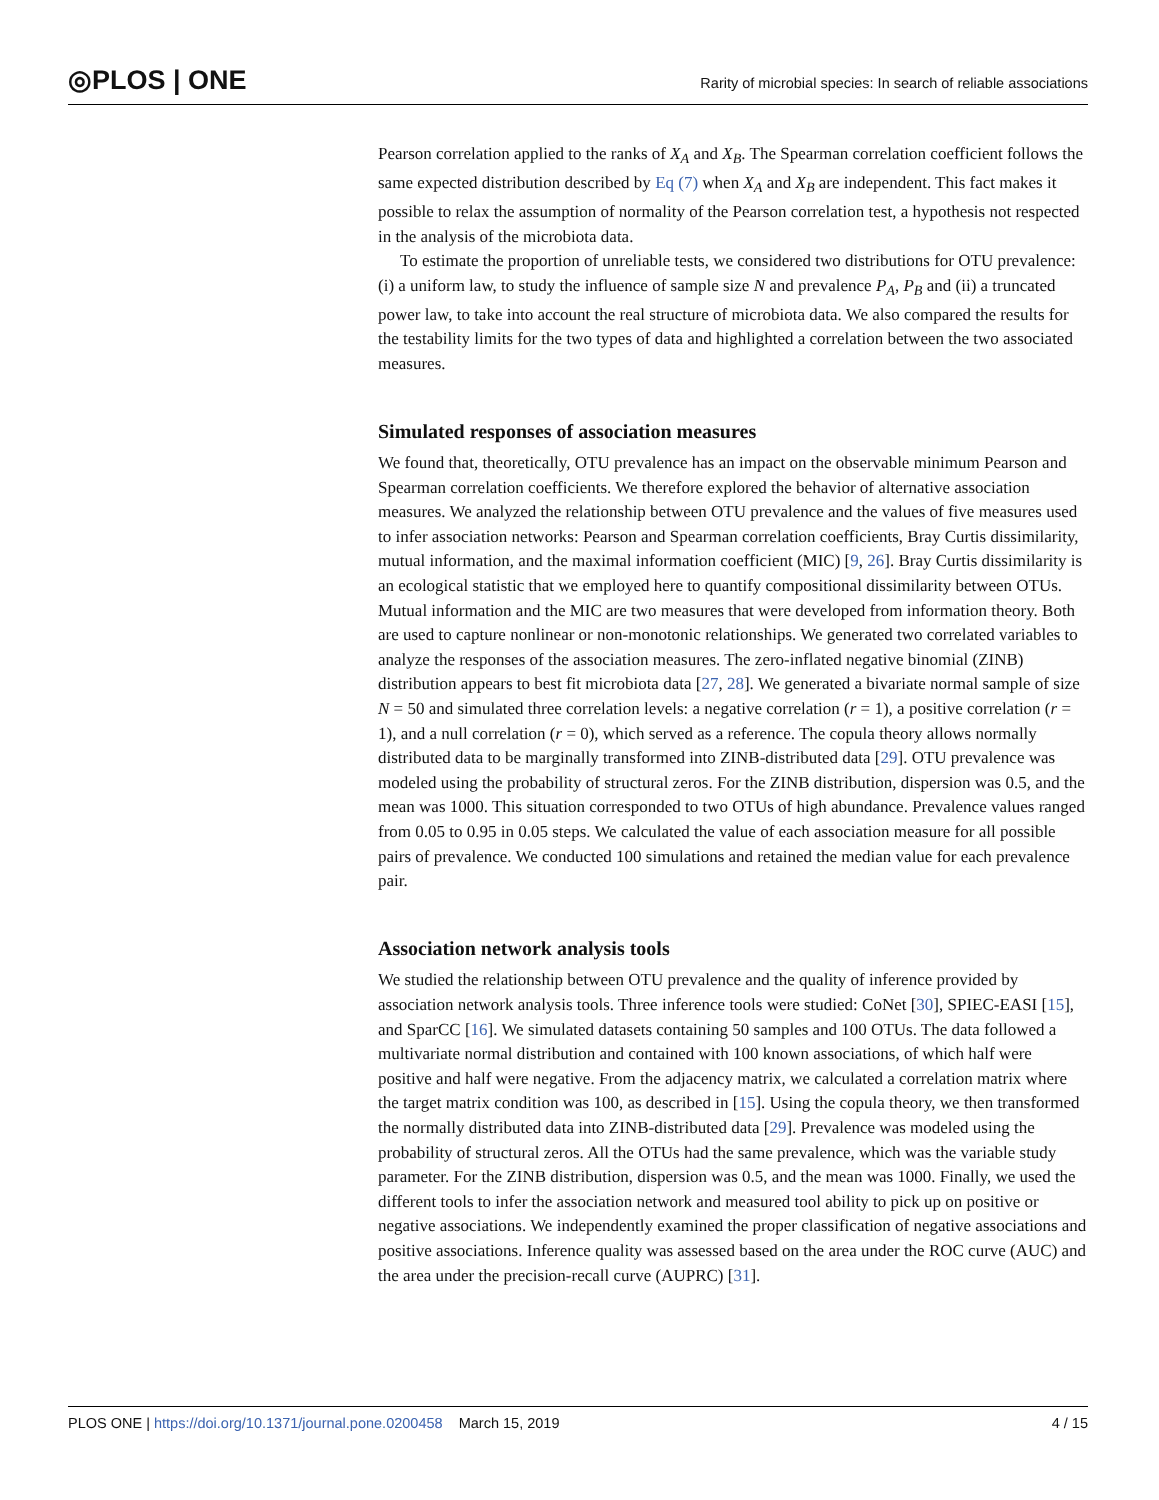◎PLOS | ONE
Rarity of microbial species: In search of reliable associations
Pearson correlation applied to the ranks of X<sub>A</sub> and X<sub>B</sub>. The Spearman correlation coefficient follows the same expected distribution described by Eq (7) when X<sub>A</sub> and X<sub>B</sub> are independent. This fact makes it possible to relax the assumption of normality of the Pearson correlation test, a hypothesis not respected in the analysis of the microbiota data.
To estimate the proportion of unreliable tests, we considered two distributions for OTU prevalence: (i) a uniform law, to study the influence of sample size N and prevalence P<sub>A</sub>, P<sub>B</sub> and (ii) a truncated power law, to take into account the real structure of microbiota data. We also compared the results for the testability limits for the two types of data and highlighted a correlation between the two associated measures.
Simulated responses of association measures
We found that, theoretically, OTU prevalence has an impact on the observable minimum Pearson and Spearman correlation coefficients. We therefore explored the behavior of alternative association measures. We analyzed the relationship between OTU prevalence and the values of five measures used to infer association networks: Pearson and Spearman correlation coefficients, Bray Curtis dissimilarity, mutual information, and the maximal information coefficient (MIC) [9, 26]. Bray Curtis dissimilarity is an ecological statistic that we employed here to quantify compositional dissimilarity between OTUs. Mutual information and the MIC are two measures that were developed from information theory. Both are used to capture nonlinear or non-monotonic relationships. We generated two correlated variables to analyze the responses of the association measures. The zero-inflated negative binomial (ZINB) distribution appears to best fit microbiota data [27, 28]. We generated a bivariate normal sample of size N = 50 and simulated three correlation levels: a negative correlation (r = 1), a positive correlation (r = 1), and a null correlation (r = 0), which served as a reference. The copula theory allows normally distributed data to be marginally transformed into ZINB-distributed data [29]. OTU prevalence was modeled using the probability of structural zeros. For the ZINB distribution, dispersion was 0.5, and the mean was 1000. This situation corresponded to two OTUs of high abundance. Prevalence values ranged from 0.05 to 0.95 in 0.05 steps. We calculated the value of each association measure for all possible pairs of prevalence. We conducted 100 simulations and retained the median value for each prevalence pair.
Association network analysis tools
We studied the relationship between OTU prevalence and the quality of inference provided by association network analysis tools. Three inference tools were studied: CoNet [30], SPIEC-EASI [15], and SparCC [16]. We simulated datasets containing 50 samples and 100 OTUs. The data followed a multivariate normal distribution and contained with 100 known associations, of which half were positive and half were negative. From the adjacency matrix, we calculated a correlation matrix where the target matrix condition was 100, as described in [15]. Using the copula theory, we then transformed the normally distributed data into ZINB-distributed data [29]. Prevalence was modeled using the probability of structural zeros. All the OTUs had the same prevalence, which was the variable study parameter. For the ZINB distribution, dispersion was 0.5, and the mean was 1000. Finally, we used the different tools to infer the association network and measured tool ability to pick up on positive or negative associations. We independently examined the proper classification of negative associations and positive associations. Inference quality was assessed based on the area under the ROC curve (AUC) and the area under the precision-recall curve (AUPRC) [31].
PLOS ONE | https://doi.org/10.1371/journal.pone.0200458 March 15, 2019 4 / 15